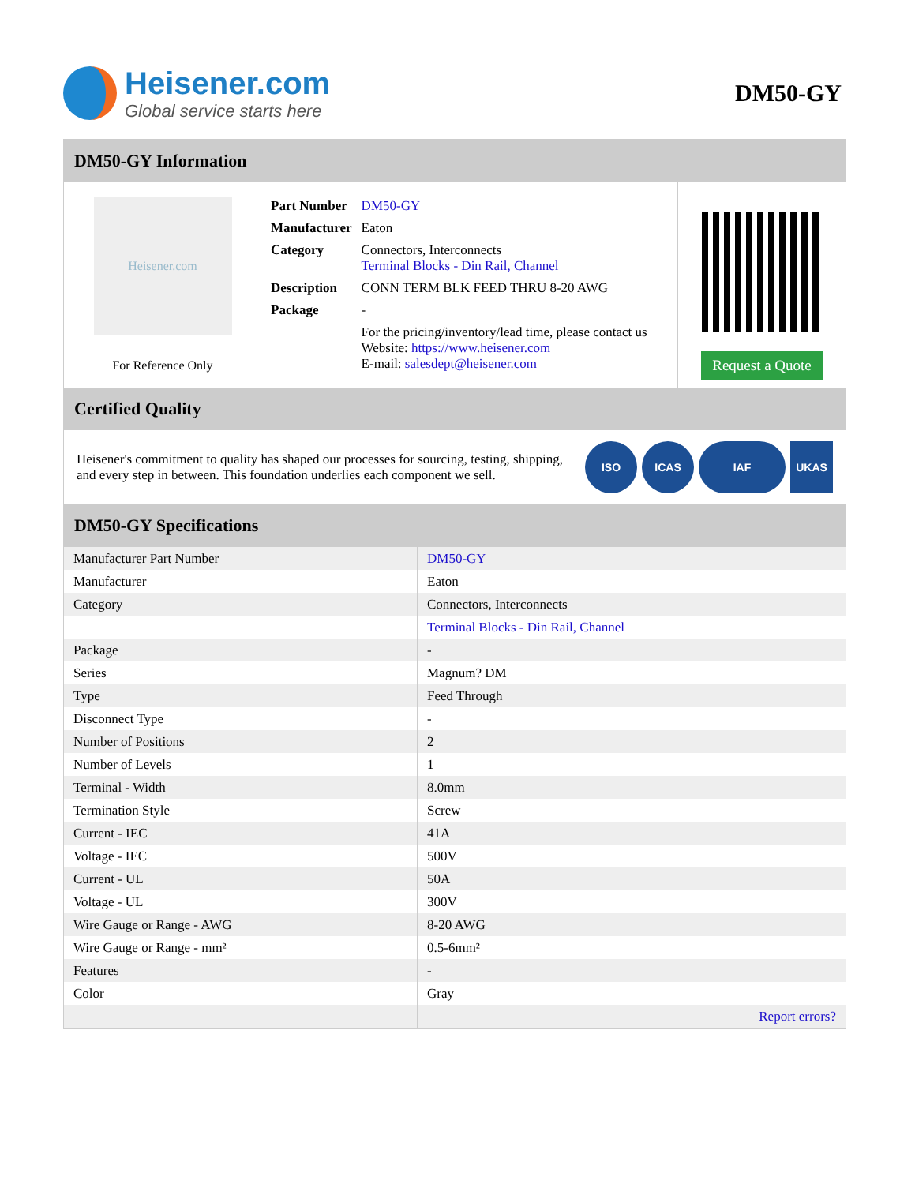Heisener.com
Global service starts here
DM50-GY
DM50-GY Information
Heisener.com
For Reference Only
| Part Number | DM50-GY |
| Manufacturer | Eaton |
| Category | Connectors, Interconnects Terminal Blocks - Din Rail, Channel |
| Description | CONN TERM BLK FEED THRU 8-20 AWG |
| Package | - |
| | For the pricing/inventory/lead time, please contact us Website: https://www.heisener.com E-mail: salesdept@heisener.com |
Request a Quote
Certified Quality
Heisener's commitment to quality has shaped our processes for sourcing, testing, shipping, and every step in between. This foundation underlies each component we sell.
ISO ICAS IAF UKAS
DM50-GY Specifications
| Manufacturer Part Number | DM50-GY |
| Manufacturer | Eaton |
| Category | Connectors, Interconnects |
| | Terminal Blocks - Din Rail, Channel |
| Package | - |
| Series | Magnum? DM |
| Type | Feed Through |
| Disconnect Type | - |
| Number of Positions | 2 |
| Number of Levels | 1 |
| Terminal - Width | 8.0mm |
| Termination Style | Screw |
| Current - IEC | 41A |
| Voltage - IEC | 500V |
| Current - UL | 50A |
| Voltage - UL | 300V |
| Wire Gauge or Range - AWG | 8-20 AWG |
| Wire Gauge or Range - mm² | 0.5-6mm² |
| Features | - |
| Color | Gray |
| | Report errors? |